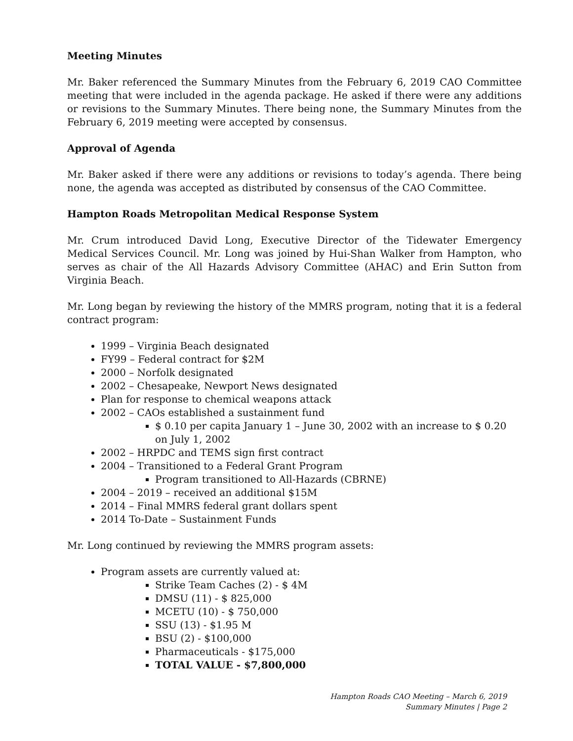Meeting Minutes
Mr. Baker referenced the Summary Minutes from the February 6, 2019 CAO Committee meeting that were included in the agenda package. He asked if there were any additions or revisions to the Summary Minutes. There being none, the Summary Minutes from the February 6, 2019 meeting were accepted by consensus.
Approval of Agenda
Mr. Baker asked if there were any additions or revisions to today’s agenda. There being none, the agenda was accepted as distributed by consensus of the CAO Committee.
Hampton Roads Metropolitan Medical Response System
Mr. Crum introduced David Long, Executive Director of the Tidewater Emergency Medical Services Council. Mr. Long was joined by Hui-Shan Walker from Hampton, who serves as chair of the All Hazards Advisory Committee (AHAC) and Erin Sutton from Virginia Beach.
Mr. Long began by reviewing the history of the MMRS program, noting that it is a federal contract program:
1999 – Virginia Beach designated
FY99 – Federal contract for $2M
2000 – Norfolk designated
2002 – Chesapeake, Newport News designated
Plan for response to chemical weapons attack
2002 – CAOs established a sustainment fund
$ 0.10 per capita January 1 – June 30, 2002 with an increase to $ 0.20 on July 1, 2002
2002 – HRPDC and TEMS sign first contract
2004 – Transitioned to a Federal Grant Program
Program transitioned to All-Hazards (CBRNE)
2004 – 2019 – received an additional $15M
2014 – Final MMRS federal grant dollars spent
2014 To-Date – Sustainment Funds
Mr. Long continued by reviewing the MMRS program assets:
Program assets are currently valued at:
Strike Team Caches (2) - $ 4M
DMSU (11) - $ 825,000
MCETU (10) - $ 750,000
SSU (13) - $1.95 M
BSU (2) - $100,000
Pharmaceuticals - $175,000
TOTAL VALUE - $7,800,000
Hampton Roads CAO Meeting – March 6, 2019
Summary Minutes | Page 2